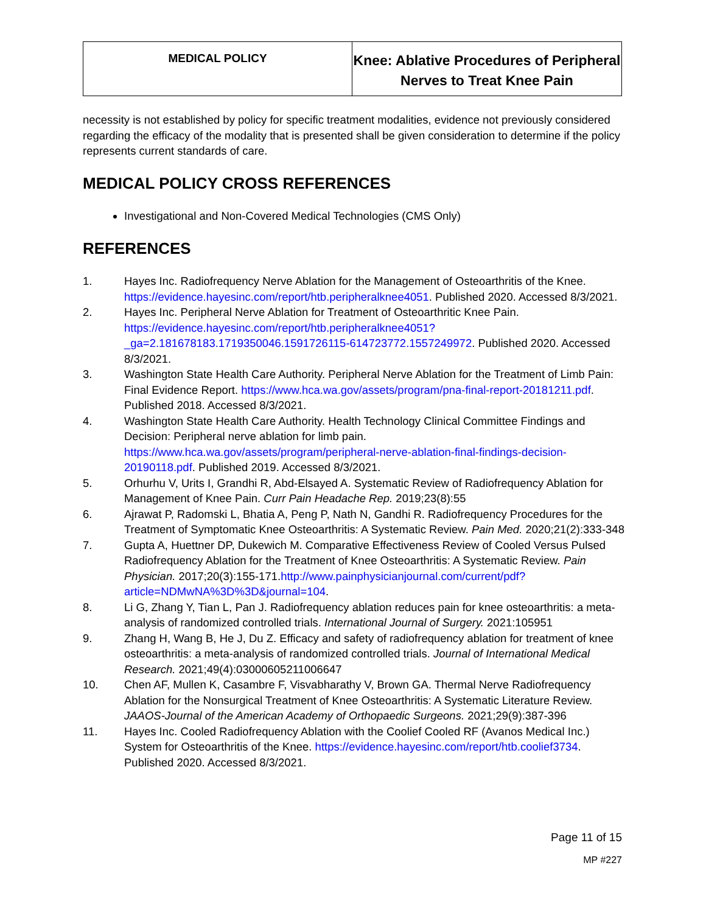MEDICAL POLICY
Knee: Ablative Procedures of Peripheral Nerves to Treat Knee Pain
necessity is not established by policy for specific treatment modalities, evidence not previously considered regarding the efficacy of the modality that is presented shall be given consideration to determine if the policy represents current standards of care.
MEDICAL POLICY CROSS REFERENCES
Investigational and Non-Covered Medical Technologies (CMS Only)
REFERENCES
1. Hayes Inc. Radiofrequency Nerve Ablation for the Management of Osteoarthritis of the Knee. https://evidence.hayesinc.com/report/htb.peripheralknee4051. Published 2020. Accessed 8/3/2021.
2. Hayes Inc. Peripheral Nerve Ablation for Treatment of Osteoarthritic Knee Pain. https://evidence.hayesinc.com/report/htb.peripheralknee4051?_ga=2.181678183.1719350046.1591726115-614723772.1557249972. Published 2020. Accessed 8/3/2021.
3. Washington State Health Care Authority. Peripheral Nerve Ablation for the Treatment of Limb Pain: Final Evidence Report. https://www.hca.wa.gov/assets/program/pna-final-report-20181211.pdf. Published 2018. Accessed 8/3/2021.
4. Washington State Health Care Authority. Health Technology Clinical Committee Findings and Decision: Peripheral nerve ablation for limb pain. https://www.hca.wa.gov/assets/program/peripheral-nerve-ablation-final-findings-decision-20190118.pdf. Published 2019. Accessed 8/3/2021.
5. Orhurhu V, Urits I, Grandhi R, Abd-Elsayed A. Systematic Review of Radiofrequency Ablation for Management of Knee Pain. Curr Pain Headache Rep. 2019;23(8):55
6. Ajrawat P, Radomski L, Bhatia A, Peng P, Nath N, Gandhi R. Radiofrequency Procedures for the Treatment of Symptomatic Knee Osteoarthritis: A Systematic Review. Pain Med. 2020;21(2):333-348
7. Gupta A, Huettner DP, Dukewich M. Comparative Effectiveness Review of Cooled Versus Pulsed Radiofrequency Ablation for the Treatment of Knee Osteoarthritis: A Systematic Review. Pain Physician. 2017;20(3):155-171.http://www.painphysicianjournal.com/current/pdf?article=NDMwNA%3D%3D&journal=104.
8. Li G, Zhang Y, Tian L, Pan J. Radiofrequency ablation reduces pain for knee osteoarthritis: a meta-analysis of randomized controlled trials. International Journal of Surgery. 2021:105951
9. Zhang H, Wang B, He J, Du Z. Efficacy and safety of radiofrequency ablation for treatment of knee osteoarthritis: a meta-analysis of randomized controlled trials. Journal of International Medical Research. 2021;49(4):03000605211006647
10. Chen AF, Mullen K, Casambre F, Visvabharathy V, Brown GA. Thermal Nerve Radiofrequency Ablation for the Nonsurgical Treatment of Knee Osteoarthritis: A Systematic Literature Review. JAAOS-Journal of the American Academy of Orthopaedic Surgeons. 2021;29(9):387-396
11. Hayes Inc. Cooled Radiofrequency Ablation with the Coolief Cooled RF (Avanos Medical Inc.) System for Osteoarthritis of the Knee. https://evidence.hayesinc.com/report/htb.coolief3734. Published 2020. Accessed 8/3/2021.
Page 11 of 15
MP #227